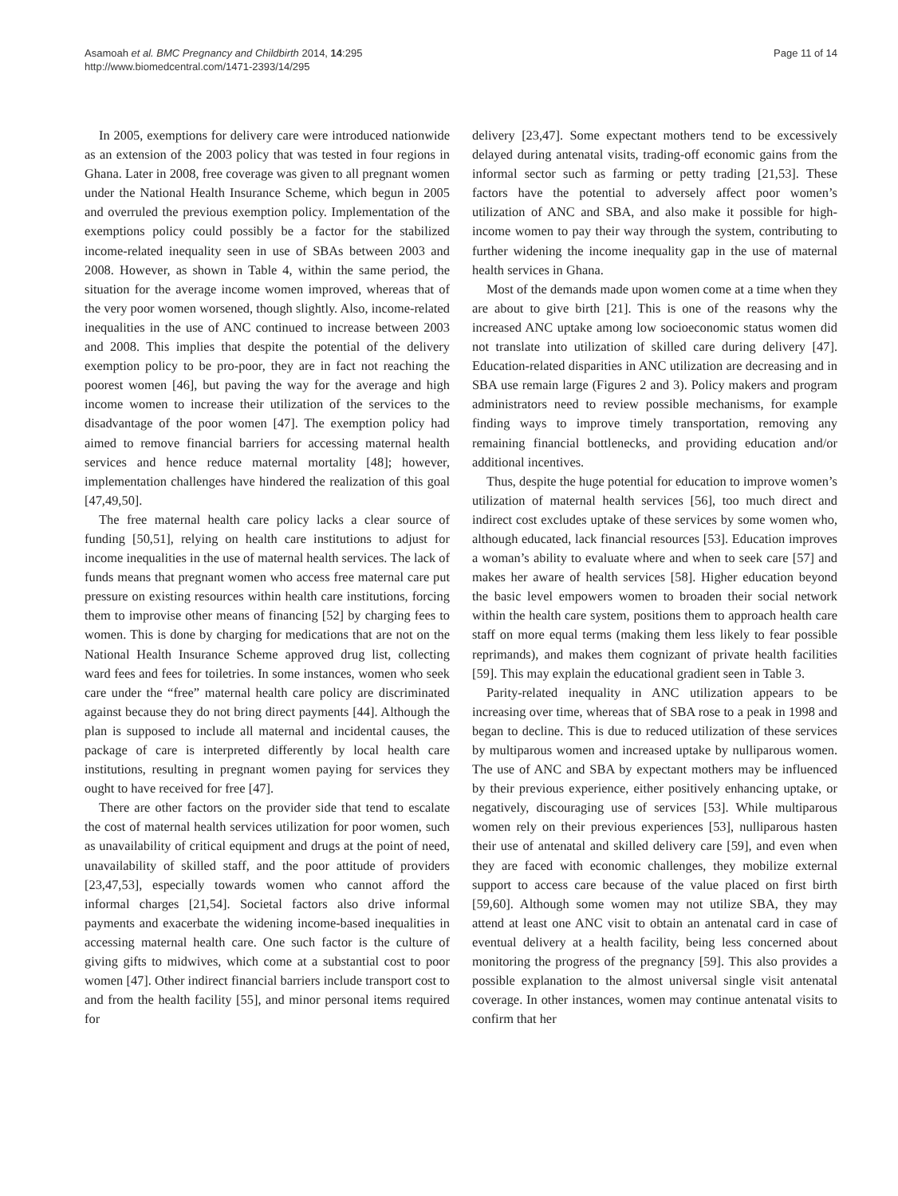Asamoah et al. BMC Pregnancy and Childbirth 2014, 14:295
http://www.biomedcentral.com/1471-2393/14/295
Page 11 of 14
In 2005, exemptions for delivery care were introduced nationwide as an extension of the 2003 policy that was tested in four regions in Ghana. Later in 2008, free coverage was given to all pregnant women under the National Health Insurance Scheme, which begun in 2005 and overruled the previous exemption policy. Implementation of the exemptions policy could possibly be a factor for the stabilized income-related inequality seen in use of SBAs between 2003 and 2008. However, as shown in Table 4, within the same period, the situation for the average income women improved, whereas that of the very poor women worsened, though slightly. Also, income-related inequalities in the use of ANC continued to increase between 2003 and 2008. This implies that despite the potential of the delivery exemption policy to be pro-poor, they are in fact not reaching the poorest women [46], but paving the way for the average and high income women to increase their utilization of the services to the disadvantage of the poor women [47]. The exemption policy had aimed to remove financial barriers for accessing maternal health services and hence reduce maternal mortality [48]; however, implementation challenges have hindered the realization of this goal [47,49,50].
The free maternal health care policy lacks a clear source of funding [50,51], relying on health care institutions to adjust for income inequalities in the use of maternal health services. The lack of funds means that pregnant women who access free maternal care put pressure on existing resources within health care institutions, forcing them to improvise other means of financing [52] by charging fees to women. This is done by charging for medications that are not on the National Health Insurance Scheme approved drug list, collecting ward fees and fees for toiletries. In some instances, women who seek care under the “free” maternal health care policy are discriminated against because they do not bring direct payments [44]. Although the plan is supposed to include all maternal and incidental causes, the package of care is interpreted differently by local health care institutions, resulting in pregnant women paying for services they ought to have received for free [47].
There are other factors on the provider side that tend to escalate the cost of maternal health services utilization for poor women, such as unavailability of critical equipment and drugs at the point of need, unavailability of skilled staff, and the poor attitude of providers [23,47,53], especially towards women who cannot afford the informal charges [21,54]. Societal factors also drive informal payments and exacerbate the widening income-based inequalities in accessing maternal health care. One such factor is the culture of giving gifts to midwives, which come at a substantial cost to poor women [47]. Other indirect financial barriers include transport cost to and from the health facility [55], and minor personal items required for
delivery [23,47]. Some expectant mothers tend to be excessively delayed during antenatal visits, trading-off economic gains from the informal sector such as farming or petty trading [21,53]. These factors have the potential to adversely affect poor women’s utilization of ANC and SBA, and also make it possible for high-income women to pay their way through the system, contributing to further widening the income inequality gap in the use of maternal health services in Ghana.
Most of the demands made upon women come at a time when they are about to give birth [21]. This is one of the reasons why the increased ANC uptake among low socioeconomic status women did not translate into utilization of skilled care during delivery [47]. Education-related disparities in ANC utilization are decreasing and in SBA use remain large (Figures 2 and 3). Policy makers and program administrators need to review possible mechanisms, for example finding ways to improve timely transportation, removing any remaining financial bottlenecks, and providing education and/or additional incentives.
Thus, despite the huge potential for education to improve women’s utilization of maternal health services [56], too much direct and indirect cost excludes uptake of these services by some women who, although educated, lack financial resources [53]. Education improves a woman’s ability to evaluate where and when to seek care [57] and makes her aware of health services [58]. Higher education beyond the basic level empowers women to broaden their social network within the health care system, positions them to approach health care staff on more equal terms (making them less likely to fear possible reprimands), and makes them cognizant of private health facilities [59]. This may explain the educational gradient seen in Table 3.
Parity-related inequality in ANC utilization appears to be increasing over time, whereas that of SBA rose to a peak in 1998 and began to decline. This is due to reduced utilization of these services by multiparous women and increased uptake by nulliparous women. The use of ANC and SBA by expectant mothers may be influenced by their previous experience, either positively enhancing uptake, or negatively, discouraging use of services [53]. While multiparous women rely on their previous experiences [53], nulliparous hasten their use of antenatal and skilled delivery care [59], and even when they are faced with economic challenges, they mobilize external support to access care because of the value placed on first birth [59,60]. Although some women may not utilize SBA, they may attend at least one ANC visit to obtain an antenatal card in case of eventual delivery at a health facility, being less concerned about monitoring the progress of the pregnancy [59]. This also provides a possible explanation to the almost universal single visit antenatal coverage. In other instances, women may continue antenatal visits to confirm that her